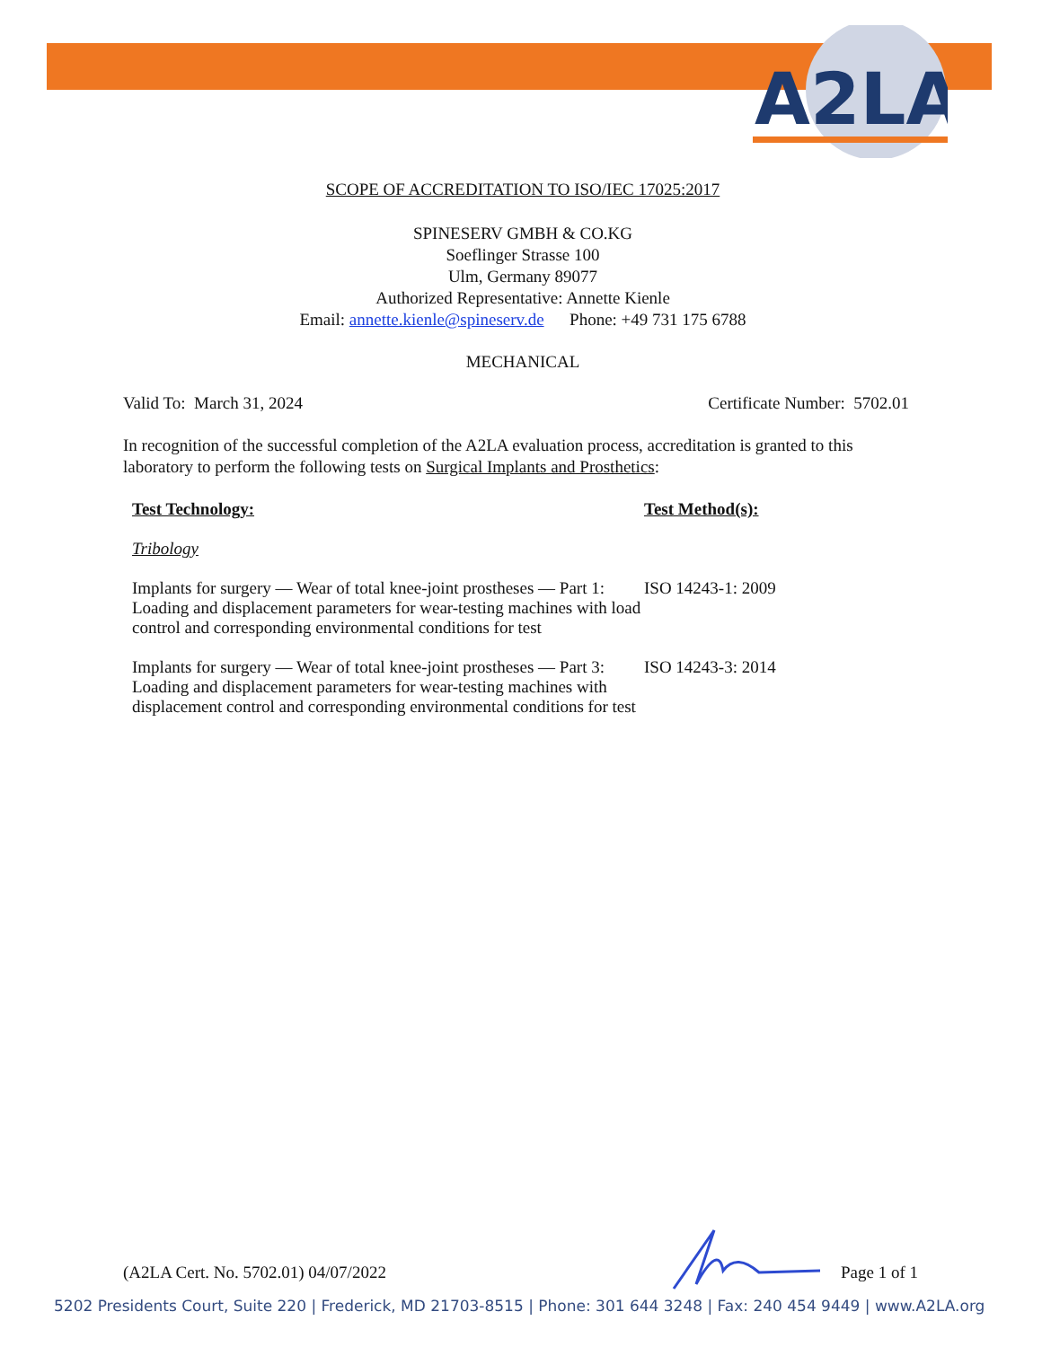A2LA
SCOPE OF ACCREDITATION TO ISO/IEC 17025:2017
SPINESERV GMBH & CO.KG
Soeflinger Strasse 100
Ulm, Germany 89077
Authorized Representative: Annette Kienle
Email: annette.kienle@spineserv.de Phone: +49 731 175 6788
MECHANICAL
Valid To: March 31, 2024 Certificate Number: 5702.01
In recognition of the successful completion of the A2LA evaluation process, accreditation is granted to this laboratory to perform the following tests on Surgical Implants and Prosthetics:
| Test Technology: | Test Method(s): |
| --- | --- |
| Tribology | |
| Implants for surgery — Wear of total knee-joint prostheses — Part 1: Loading and displacement parameters for wear-testing machines with load control and corresponding environmental conditions for test | ISO 14243-1: 2009 |
| Implants for surgery — Wear of total knee-joint prostheses — Part 3: Loading and displacement parameters for wear-testing machines with displacement control and corresponding environmental conditions for test | ISO 14243-3: 2014 |
(A2LA Cert. No. 5702.01) 04/07/2022 Page 1 of 1
5202 Presidents Court, Suite 220 | Frederick, MD 21703-8515 | Phone: 301 644 3248 | Fax: 240 454 9449 | www.A2LA.org